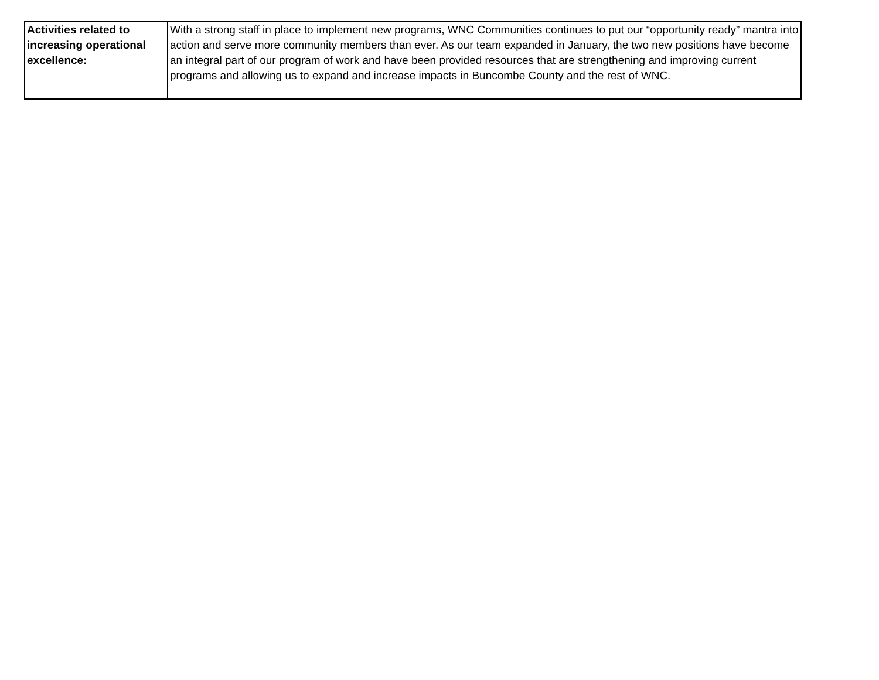| Activities related to increasing operational excellence: | With a strong staff in place to implement new programs, WNC Communities continues to put our “opportunity ready” mantra into action and serve more community members than ever. As our team expanded in January, the two new positions have become an integral part of our program of work and have been provided resources that are strengthening and improving current programs and allowing us to expand and increase impacts in Buncombe County and the rest of WNC. |